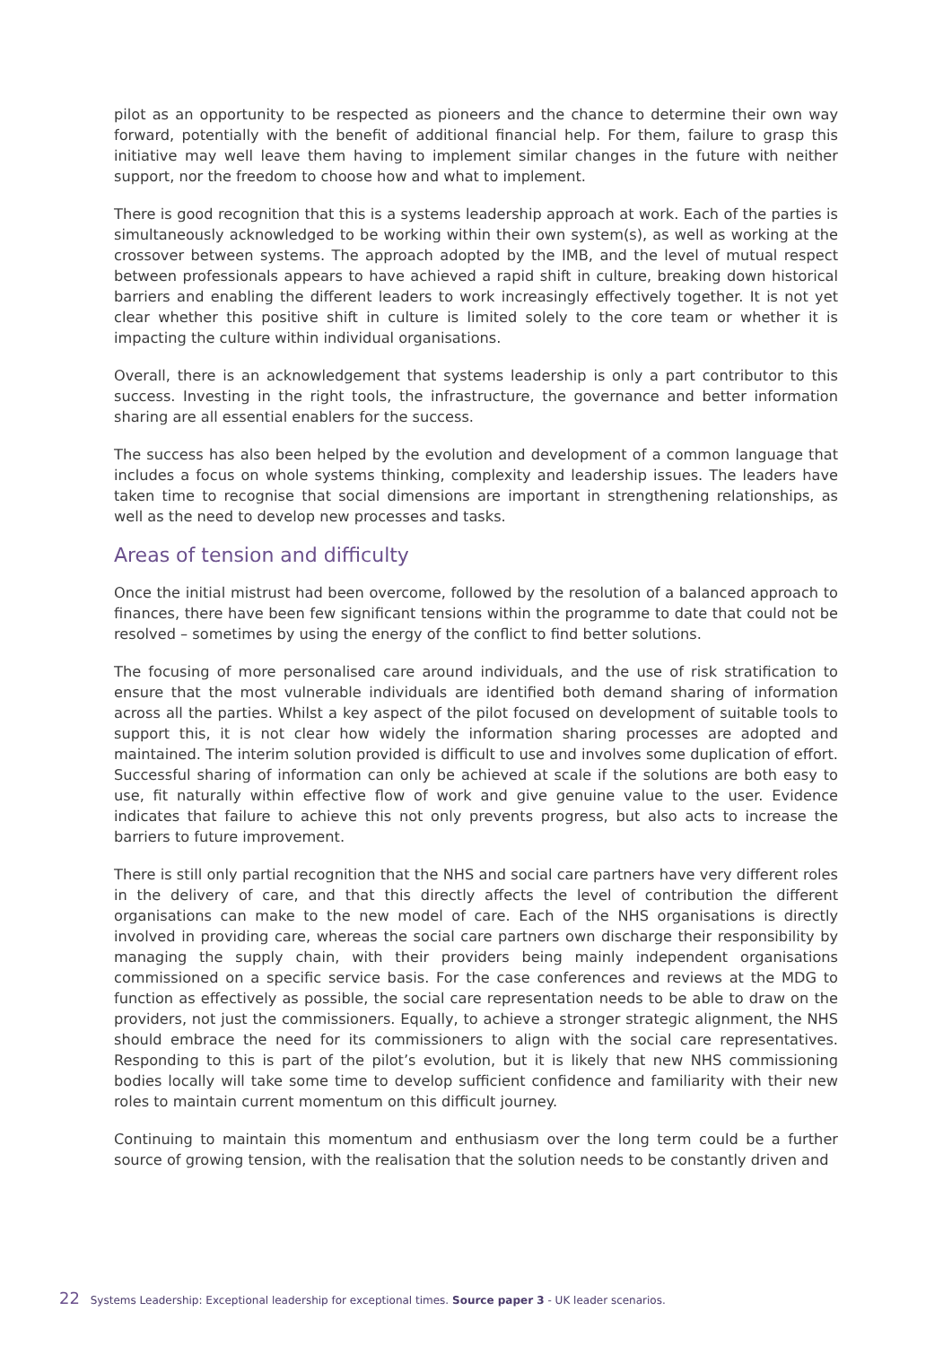pilot as an opportunity to be respected as pioneers and the chance to determine their own way forward, potentially with the benefit of additional financial help. For them, failure to grasp this initiative may well leave them having to implement similar changes in the future with neither support, nor the freedom to choose how and what to implement.
There is good recognition that this is a systems leadership approach at work. Each of the parties is simultaneously acknowledged to be working within their own system(s), as well as working at the crossover between systems. The approach adopted by the IMB, and the level of mutual respect between professionals appears to have achieved a rapid shift in culture, breaking down historical barriers and enabling the different leaders to work increasingly effectively together. It is not yet clear whether this positive shift in culture is limited solely to the core team or whether it is impacting the culture within individual organisations.
Overall, there is an acknowledgement that systems leadership is only a part contributor to this success. Investing in the right tools, the infrastructure, the governance and better information sharing are all essential enablers for the success.
The success has also been helped by the evolution and development of a common language that includes a focus on whole systems thinking, complexity and leadership issues. The leaders have taken time to recognise that social dimensions are important in strengthening relationships, as well as the need to develop new processes and tasks.
Areas of tension and difficulty
Once the initial mistrust had been overcome, followed by the resolution of a balanced approach to finances, there have been few significant tensions within the programme to date that could not be resolved – sometimes by using the energy of the conflict to find better solutions.
The focusing of more personalised care around individuals, and the use of risk stratification to ensure that the most vulnerable individuals are identified both demand sharing of information across all the parties. Whilst a key aspect of the pilot focused on development of suitable tools to support this, it is not clear how widely the information sharing processes are adopted and maintained. The interim solution provided is difficult to use and involves some duplication of effort. Successful sharing of information can only be achieved at scale if the solutions are both easy to use, fit naturally within effective flow of work and give genuine value to the user. Evidence indicates that failure to achieve this not only prevents progress, but also acts to increase the barriers to future improvement.
There is still only partial recognition that the NHS and social care partners have very different roles in the delivery of care, and that this directly affects the level of contribution the different organisations can make to the new model of care. Each of the NHS organisations is directly involved in providing care, whereas the social care partners own discharge their responsibility by managing the supply chain, with their providers being mainly independent organisations commissioned on a specific service basis. For the case conferences and reviews at the MDG to function as effectively as possible, the social care representation needs to be able to draw on the providers, not just the commissioners. Equally, to achieve a stronger strategic alignment, the NHS should embrace the need for its commissioners to align with the social care representatives. Responding to this is part of the pilot’s evolution, but it is likely that new NHS commissioning bodies locally will take some time to develop sufficient confidence and familiarity with their new roles to maintain current momentum on this difficult journey.
Continuing to maintain this momentum and enthusiasm over the long term could be a further source of growing tension, with the realisation that the solution needs to be constantly driven and
22 Systems Leadership: Exceptional leadership for exceptional times. Source paper 3 - UK leader scenarios.